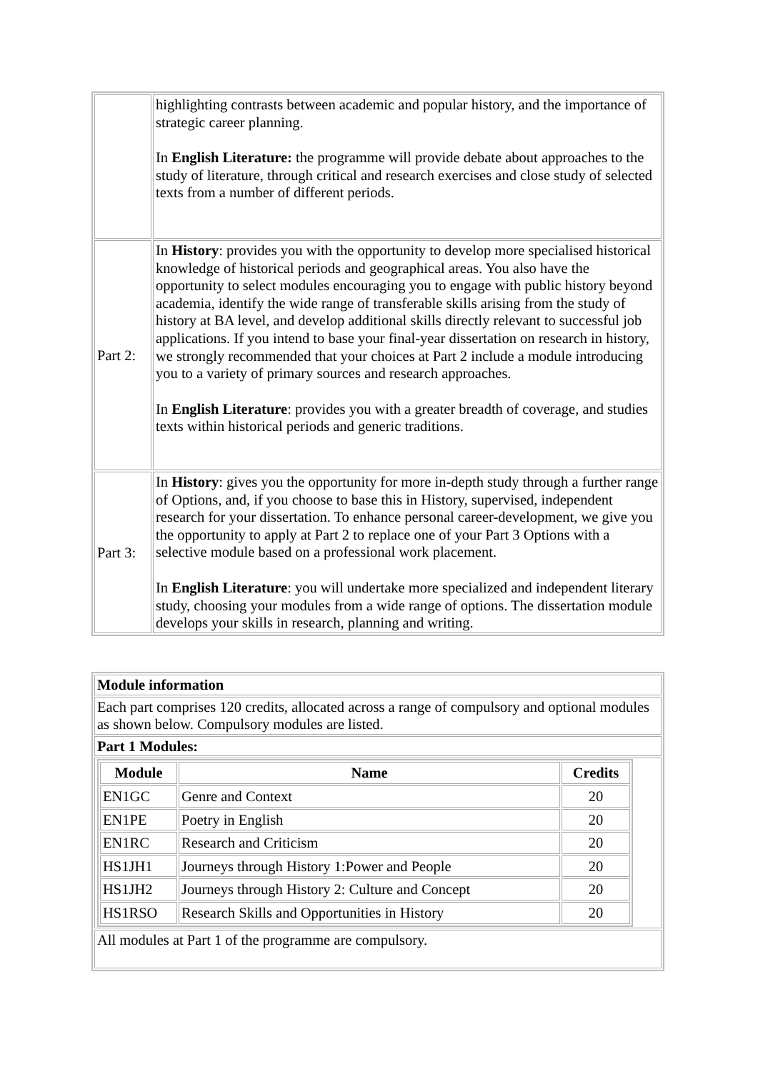| | highlighting contrasts between academic and popular history, and the importance of strategic career planning. In English Literature: the programme will provide debate about approaches to the study of literature, through critical and research exercises and close study of selected texts from a number of different periods. |
| Part 2: | In History : provides you with the opportunity to develop more specialised historical knowledge of historical periods and geographical areas. You also have the opportunity to select modules encouraging you to engage with public history beyond academia, identify the wide range of transferable skills arising from the study of history at BA level, and develop additional skills directly relevant to successful job applications. If you intend to base your final-year dissertation on research in history, we strongly recommended that your choices at Part 2 include a module introducing you to a variety of primary sources and research approaches. In English Literature : provides you with a greater breadth of coverage, and studies texts within historical periods and generic traditions. |
| Part 3: | In History : gives you the opportunity for more in-depth study through a further range of Options, and, if you choose to base this in History, supervised, independent research for your dissertation. To enhance personal career-development, we give you the opportunity to apply at Part 2 to replace one of your Part 3 Options with a selective module based on a professional work placement. In English Literature : you will undertake more specialized and independent literary study, choosing your modules from a wide range of options. The dissertation module develops your skills in research, planning and writing. |
| Module information |
| Each part comprises 120 credits, allocated across a range of compulsory and optional modules as shown below. Compulsory modules are listed. |
| Part 1 Modules: |
| / Module / Name / Credits / / --- / --- / --- / / EN1GC / Genre and Context / 20 / / EN1PE / Poetry in English / 20 / / EN1RC / Research and Criticism / 20 / / HS1JH1 / Journeys through History 1:Power and People / 20 / / HS1JH2 / Journeys through History 2: Culture and Concept / 20 / / HS1RSO / Research Skills and Opportunities in History / 20 / |
| All modules at Part 1 of the programme are compulsory. |